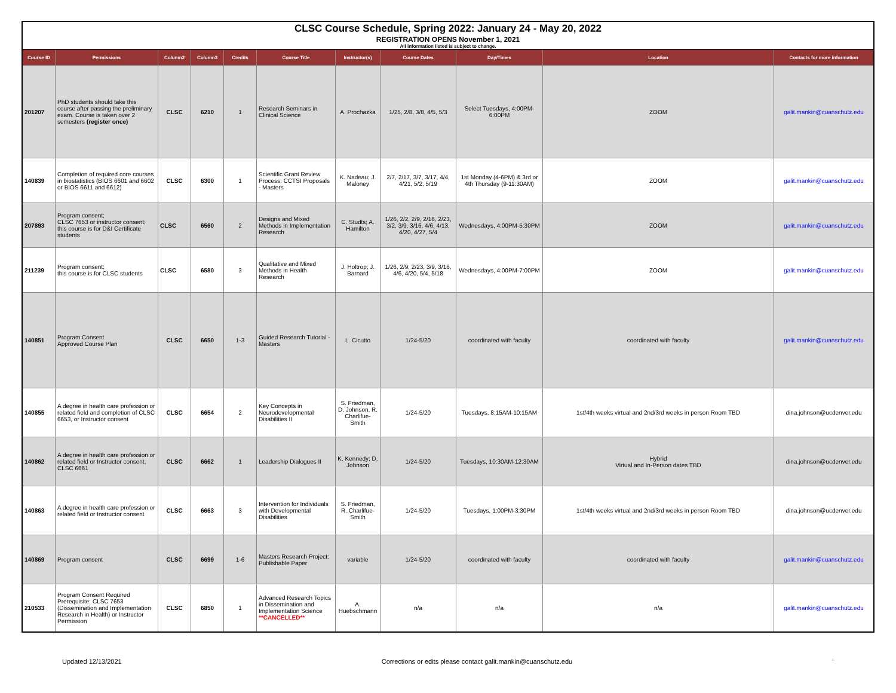| CLSC Course Schedule, Spring 2022: January 24 - May 20, 2022 | | | | | | | | | | |
| REGISTRATION OPENS November 1, 2021 | | | | | | | | | | |
| All information listed is subject to change. | | | | | | | | | | |
| Course ID | Permissions | Column2 | Column3 | Credits | Course Title | Instructor(s) | Course Dates | Day/Times | Location | Contacts for more information |
| 201207 | PhD students should take this course after passing the preliminary exam. Course is taken over 2 semesters (register once) | CLSC | 6210 | 1 | Research Seminars in Clinical Science | A. Prochazka | 1/25, 2/8, 3/8, 4/5, 5/3 | Select Tuesdays, 4:00PM-6:00PM | ZOOM | galit.mankin@cuanschutz.edu |
| 140839 | Completion of required core courses in biostatistics (BIOS 6601 and 6602 or BIOS 6611 and 6612) | CLSC | 6300 | 1 | Scientific Grant Review Process: CCTSI Proposals - Masters | K. Nadeau; J. Maloney | 2/7, 2/17, 3/7, 3/17, 4/4, 4/21, 5/2, 5/19 | 1st Monday (4-6PM) & 3rd or 4th Thursday (9-11:30AM) | ZOOM | galit.mankin@cuanschutz.edu |
| 207893 | Program consent; CLSC 7653 or instructor consent; this course is for D&I Certificate students | CLSC | 6560 | 2 | Designs and Mixed Methods in Implementation Research | C. Studts; A. Hamilton | 1/26, 2/2, 2/9, 2/16, 2/23, 3/2, 3/9, 3/16, 4/6, 4/13, 4/20, 4/27, 5/4 | Wednesdays, 4:00PM-5:30PM | ZOOM | galit.mankin@cuanschutz.edu |
| 211239 | Program consent; this course is for CLSC students | CLSC | 6580 | 3 | Qualitative and Mixed Methods in Health Research | J. Holtrop; J. Barnard | 1/26, 2/9, 2/23, 3/9, 3/16, 4/6, 4/20, 5/4, 5/18 | Wednesdays, 4:00PM-7:00PM | ZOOM | galit.mankin@cuanschutz.edu |
| 140851 | Program Consent Approved Course Plan | CLSC | 6650 | 1-3 | Guided Research Tutorial - Masters | L. Cicutto | 1/24-5/20 | coordinated with faculty | coordinated with faculty | galit.mankin@cuanschutz.edu |
| 140855 | A degree in health care profession or related field and completion of CLSC 6653, or Instructor consent | CLSC | 6654 | 2 | Key Concepts in Neurodevelopmental Disabilities II | S. Friedman, D. Johnson, R. Charlifue-Smith | 1/24-5/20 | Tuesdays, 8:15AM-10:15AM | 1st/4th weeks virtual and 2nd/3rd weeks in person Room TBD | dina.johnson@ucdenver.edu |
| 140862 | A degree in health care profession or related field or Instructor consent, CLSC 6661 | CLSC | 6662 | 1 | Leadership Dialogues II | K. Kennedy; D. Johnson | 1/24-5/20 | Tuesdays, 10:30AM-12:30AM | Hybrid Virtual and In-Person dates TBD | dina.johnson@ucdenver.edu |
| 140863 | A degree in health care profession or related field or Instructor consent | CLSC | 6663 | 3 | Intervention for Individuals with Developmental Disabilities | S. Friedman, R. Charlifue-Smith | 1/24-5/20 | Tuesdays, 1:00PM-3:30PM | 1st/4th weeks virtual and 2nd/3rd weeks in person Room TBD | dina.johnson@ucdenver.edu |
| 140869 | Program consent | CLSC | 6699 | 1-6 | Masters Research Project: Publishable Paper | variable | 1/24-5/20 | coordinated with faculty | coordinated with faculty | galit.mankin@cuanschutz.edu |
| 210533 | Program Consent Required Prerequisite: CLSC 7653 (Dissemination and Implementation Research in Health) or Instructor Permission | CLSC | 6850 | 1 | Advanced Research Topics in Dissemination and Implementation Science **CANCELLED** | A. Huebschmann | n/a | n/a | n/a | galit.mankin@cuanschutz.edu |
Updated 12/13/2021 Corrections or edits please contact galit.mankin@cuanschutz.edu 1